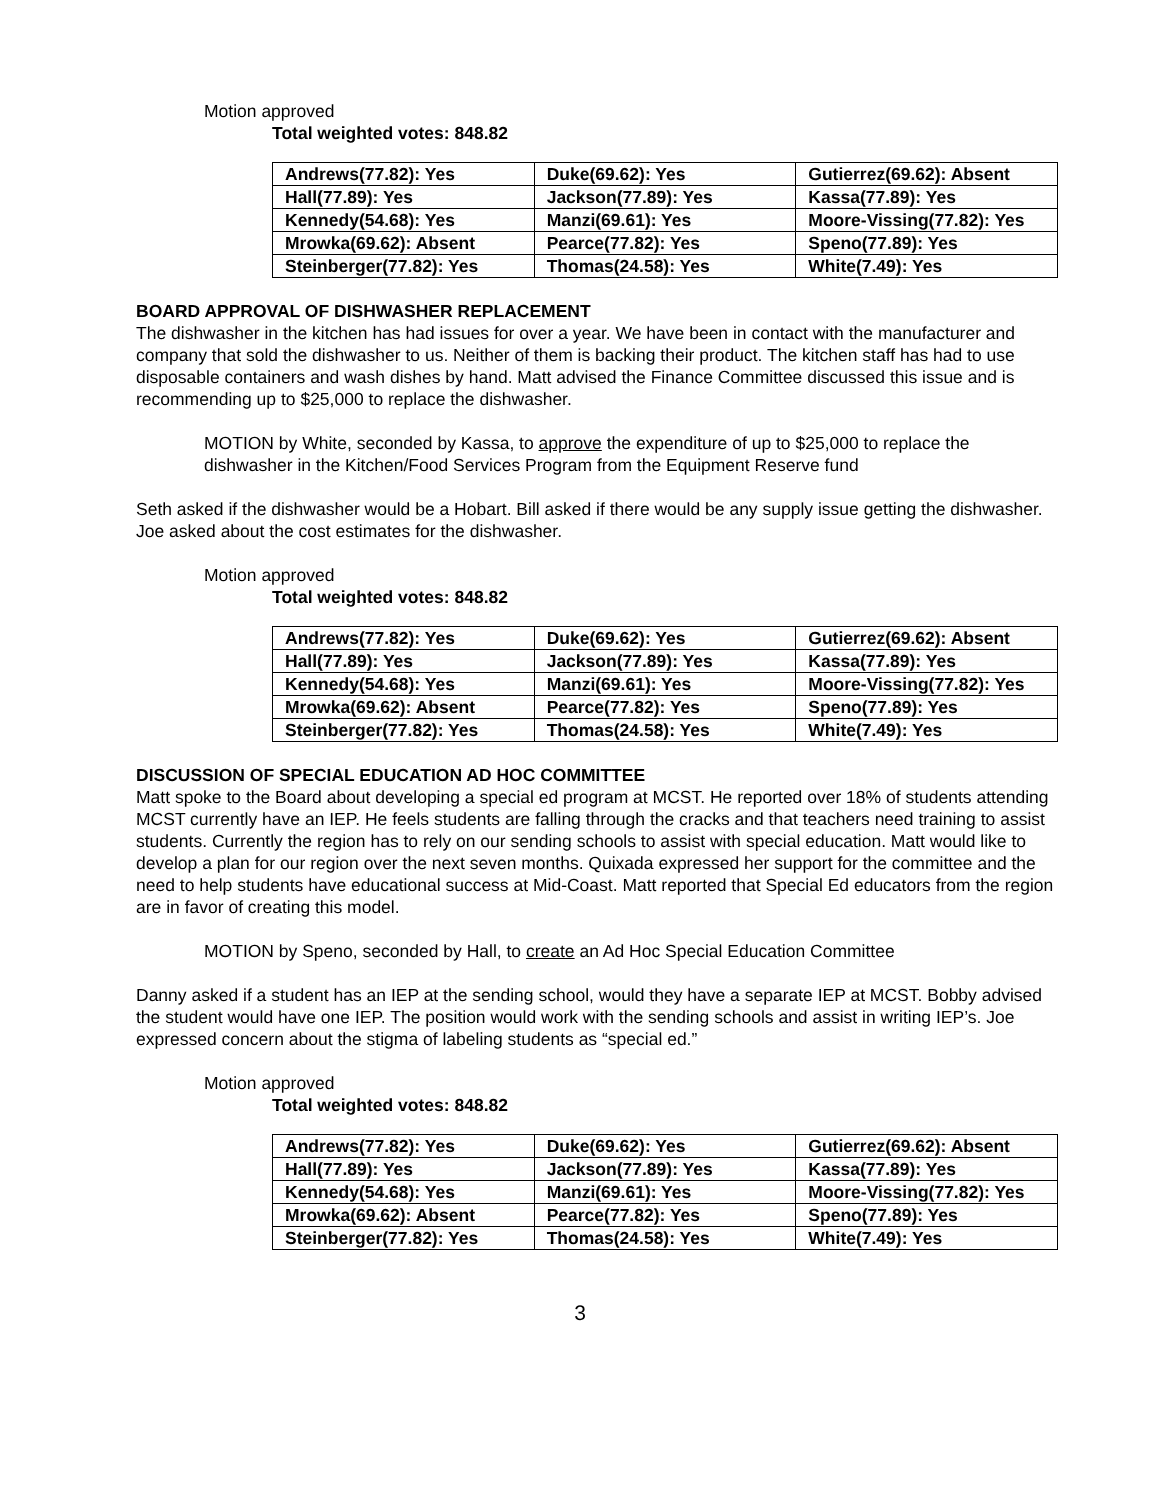Motion approved
Total weighted votes: 848.82
| Andrews(77.82): Yes | Duke(69.62): Yes | Gutierrez(69.62): Absent |
| Hall(77.89): Yes | Jackson(77.89): Yes | Kassa(77.89): Yes |
| Kennedy(54.68): Yes | Manzi(69.61): Yes | Moore-Vissing(77.82): Yes |
| Mrowka(69.62): Absent | Pearce(77.82): Yes | Speno(77.89): Yes |
| Steinberger(77.82): Yes | Thomas(24.58): Yes | White(7.49): Yes |
BOARD APPROVAL OF DISHWASHER REPLACEMENT
The dishwasher in the kitchen has had issues for over a year. We have been in contact with the manufacturer and company that sold the dishwasher to us. Neither of them is backing their product. The kitchen staff has had to use disposable containers and wash dishes by hand. Matt advised the Finance Committee discussed this issue and is recommending up to $25,000 to replace the dishwasher.
MOTION by White, seconded by Kassa, to approve the expenditure of up to $25,000 to replace the dishwasher in the Kitchen/Food Services Program from the Equipment Reserve fund
Seth asked if the dishwasher would be a Hobart. Bill asked if there would be any supply issue getting the dishwasher. Joe asked about the cost estimates for the dishwasher.
Motion approved
Total weighted votes: 848.82
| Andrews(77.82): Yes | Duke(69.62): Yes | Gutierrez(69.62): Absent |
| Hall(77.89): Yes | Jackson(77.89): Yes | Kassa(77.89): Yes |
| Kennedy(54.68): Yes | Manzi(69.61): Yes | Moore-Vissing(77.82): Yes |
| Mrowka(69.62): Absent | Pearce(77.82): Yes | Speno(77.89): Yes |
| Steinberger(77.82): Yes | Thomas(24.58): Yes | White(7.49): Yes |
DISCUSSION OF SPECIAL EDUCATION AD HOC COMMITTEE
Matt spoke to the Board about developing a special ed program at MCST. He reported over 18% of students attending MCST currently have an IEP. He feels students are falling through the cracks and that teachers need training to assist students. Currently the region has to rely on our sending schools to assist with special education. Matt would like to develop a plan for our region over the next seven months. Quixada expressed her support for the committee and the need to help students have educational success at Mid-Coast. Matt reported that Special Ed educators from the region are in favor of creating this model.
MOTION by Speno, seconded by Hall, to create an Ad Hoc Special Education Committee
Danny asked if a student has an IEP at the sending school, would they have a separate IEP at MCST. Bobby advised the student would have one IEP. The position would work with the sending schools and assist in writing IEP’s. Joe expressed concern about the stigma of labeling students as “special ed.”
Motion approved
Total weighted votes: 848.82
| Andrews(77.82): Yes | Duke(69.62): Yes | Gutierrez(69.62): Absent |
| Hall(77.89): Yes | Jackson(77.89): Yes | Kassa(77.89): Yes |
| Kennedy(54.68): Yes | Manzi(69.61): Yes | Moore-Vissing(77.82): Yes |
| Mrowka(69.62): Absent | Pearce(77.82): Yes | Speno(77.89): Yes |
| Steinberger(77.82): Yes | Thomas(24.58): Yes | White(7.49): Yes |
3